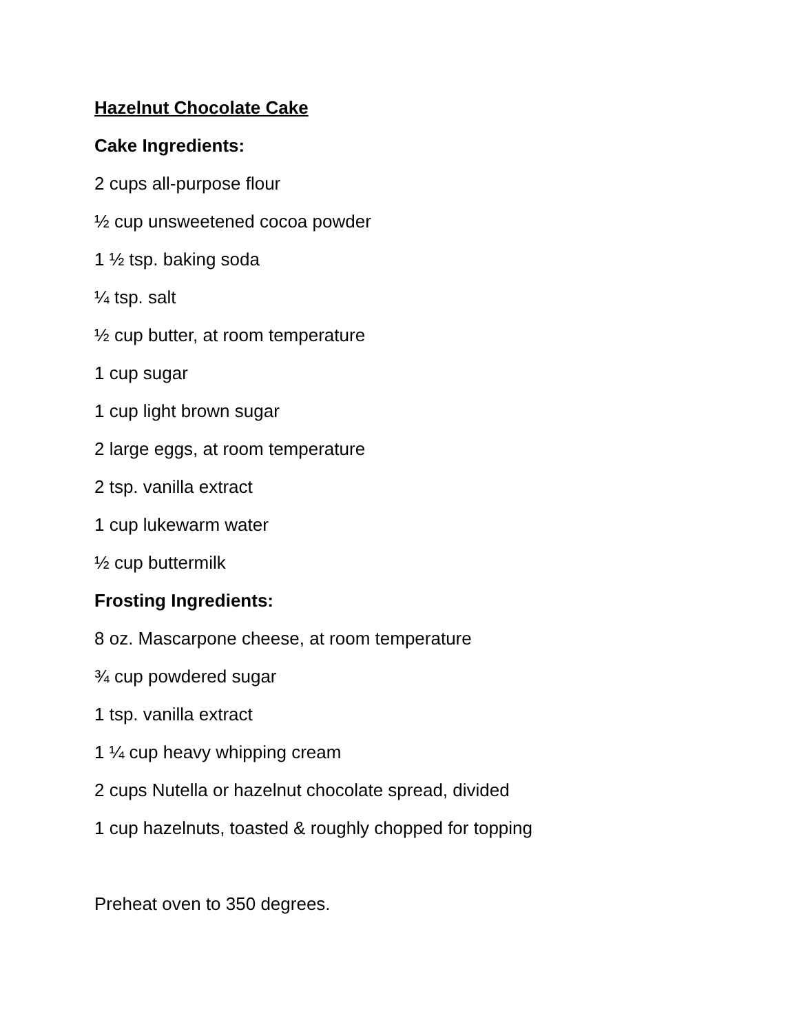Hazelnut Chocolate Cake
Cake Ingredients:
2 cups all-purpose flour
½ cup unsweetened cocoa powder
1 ½ tsp. baking soda
¼ tsp. salt
½ cup butter, at room temperature
1 cup sugar
1 cup light brown sugar
2 large eggs, at room temperature
2 tsp. vanilla extract
1 cup lukewarm water
½ cup buttermilk
Frosting Ingredients:
8 oz. Mascarpone cheese, at room temperature
¾ cup powdered sugar
1 tsp. vanilla extract
1 ¼ cup heavy whipping cream
2 cups Nutella or hazelnut chocolate spread, divided
1 cup hazelnuts, toasted & roughly chopped for topping
Preheat oven to 350 degrees.